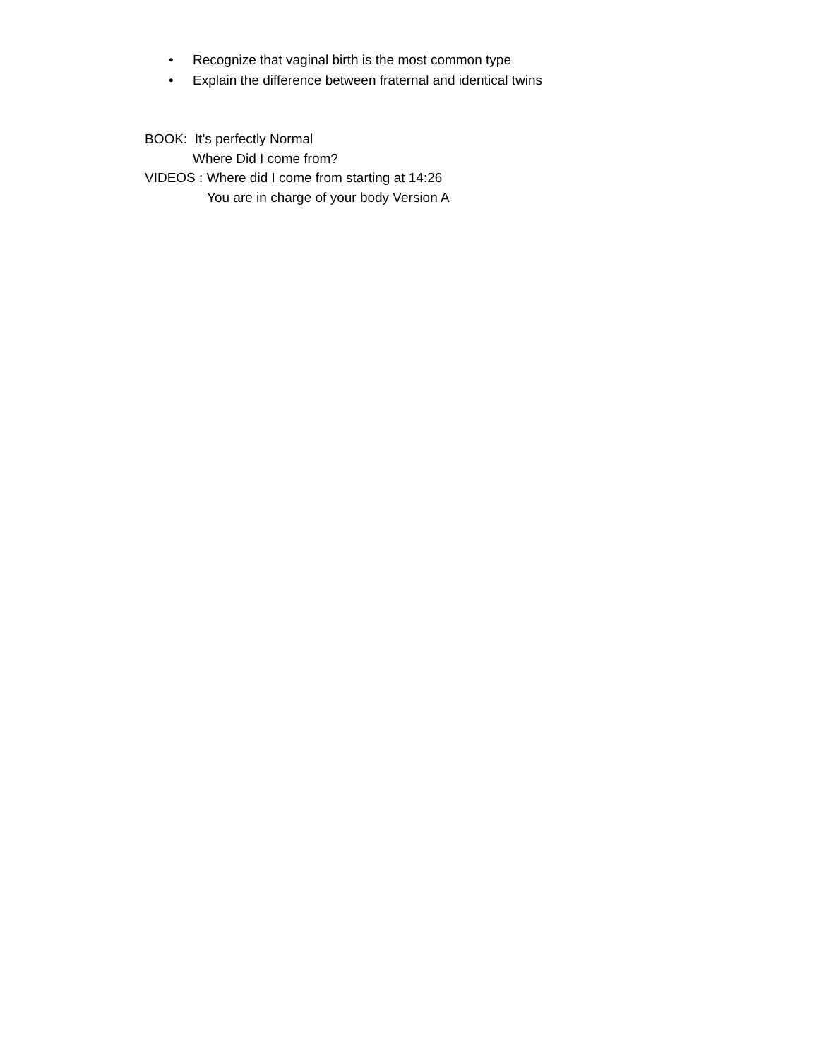• Recognize that vaginal birth is the most common type
• Explain the difference between fraternal and identical twins
BOOK: It’s perfectly Normal
Where Did I come from?
VIDEOS : Where did I come from starting at 14:26
You are in charge of your body Version A